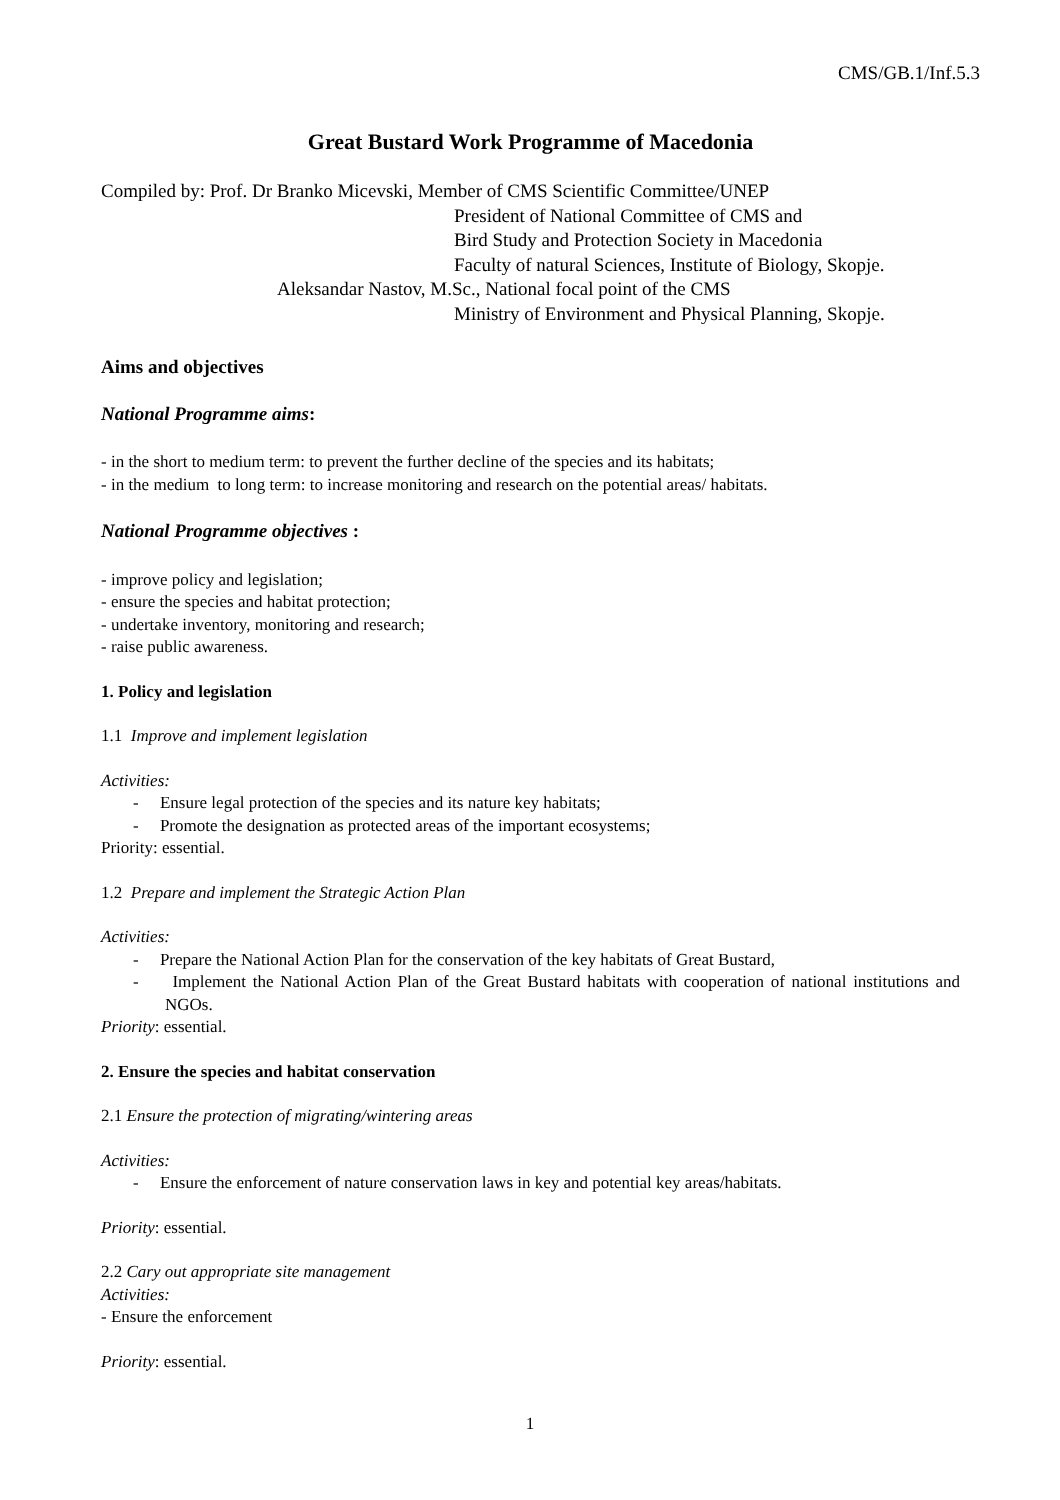CMS/GB.1/Inf.5.3
Great Bustard Work Programme of Macedonia
Compiled by: Prof. Dr Branko Micevski, Member of CMS Scientific Committee/UNEP
President of National Committee of CMS and
Bird Study and Protection Society in Macedonia
Faculty of natural Sciences, Institute of Biology, Skopje.
Aleksandar Nastov, M.Sc., National focal point of the CMS
Ministry of Environment and Physical Planning, Skopje.
Aims and objectives
National Programme aims:
- in the short to medium term: to prevent the further decline of the species and its habitats;
- in the medium to long term: to increase monitoring and research on the potential areas/ habitats.
National Programme objectives :
- improve policy and legislation;
- ensure the species and habitat protection;
- undertake inventory, monitoring and research;
- raise public awareness.
1. Policy and legislation
1.1 Improve and implement legislation
Activities:
- Ensure legal protection of the species and its nature key habitats;
- Promote the designation as protected areas of the important ecosystems;
Priority: essential.
1.2 Prepare and implement the Strategic Action Plan
Activities:
- Prepare the National Action Plan for the conservation of the key habitats of Great Bustard,
- Implement the National Action Plan of the Great Bustard habitats with cooperation of national institutions and NGOs.
Priority: essential.
2. Ensure the species and habitat conservation
2.1 Ensure the protection of migrating/wintering areas
Activities:
- Ensure the enforcement of nature conservation laws in key and potential key areas/habitats.
Priority: essential.
2.2 Cary out appropriate site management
Activities:
- Ensure the enforcement
Priority: essential.
1